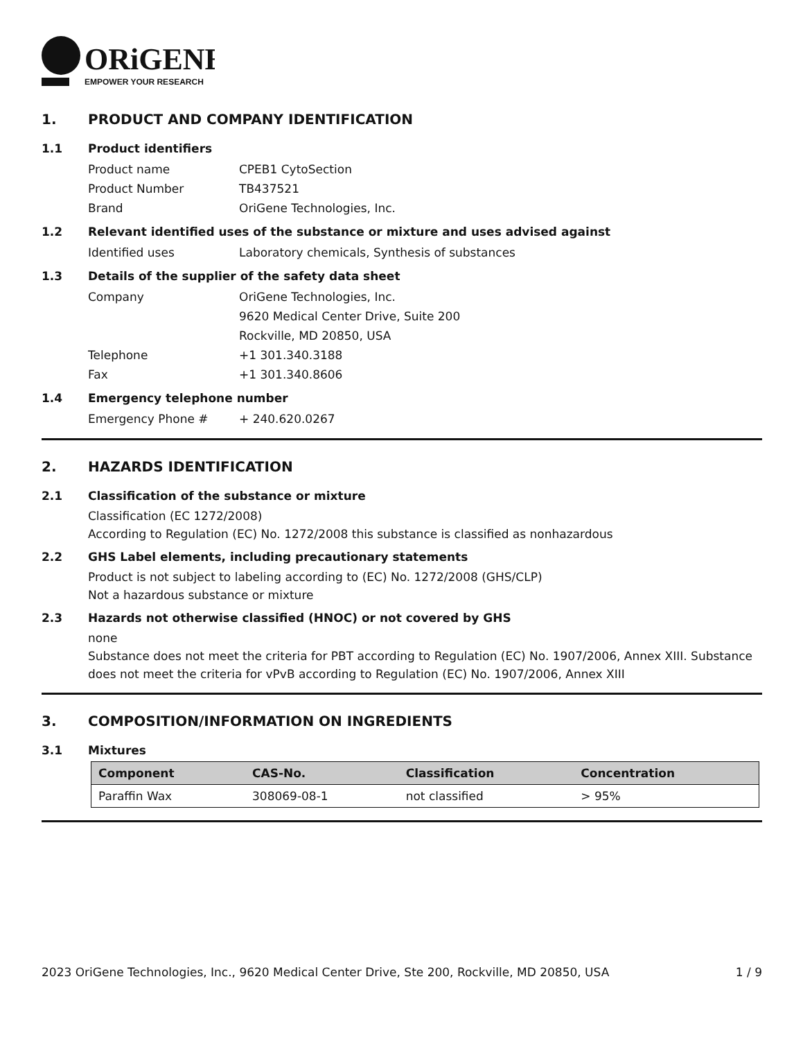ORiGENE
EMPOWER YOUR RESEARCH
1. PRODUCT AND COMPANY IDENTIFICATION
1.1 Product identifiers
Product name CPEB1 CytoSection
Product Number TB437521
Brand OriGene Technologies, Inc.
1.2 Relevant identified uses of the substance or mixture and uses advised against
Identified uses Laboratory chemicals, Synthesis of substances
1.3 Details of the supplier of the safety data sheet
Company OriGene Technologies, Inc.
9620 Medical Center Drive, Suite 200
Rockville, MD 20850, USA
Telephone +1 301.340.3188
Fax +1 301.340.8606
1.4 Emergency telephone number
Emergency Phone # + 240.620.0267
2. HAZARDS IDENTIFICATION
2.1 Classification of the substance or mixture
Classification (EC 1272/2008)
According to Regulation (EC) No. 1272/2008 this substance is classified as nonhazardous
2.2 GHS Label elements, including precautionary statements
Product is not subject to labeling according to (EC) No. 1272/2008 (GHS/CLP)
Not a hazardous substance or mixture
2.3 Hazards not otherwise classified (HNOC) or not covered by GHS
none
Substance does not meet the criteria for PBT according to Regulation (EC) No. 1907/2006, Annex XIII. Substance does not meet the criteria for vPvB according to Regulation (EC) No. 1907/2006, Annex XIII
3. COMPOSITION/INFORMATION ON INGREDIENTS
3.1 Mixtures
| Component | CAS-No. | Classification | Concentration |
| --- | --- | --- | --- |
| Paraffin Wax | 308069-08-1 | not classified | > 95% |
2023 OriGene Technologies, Inc., 9620 Medical Center Drive, Ste 200, Rockville, MD 20850, USA 1 / 9